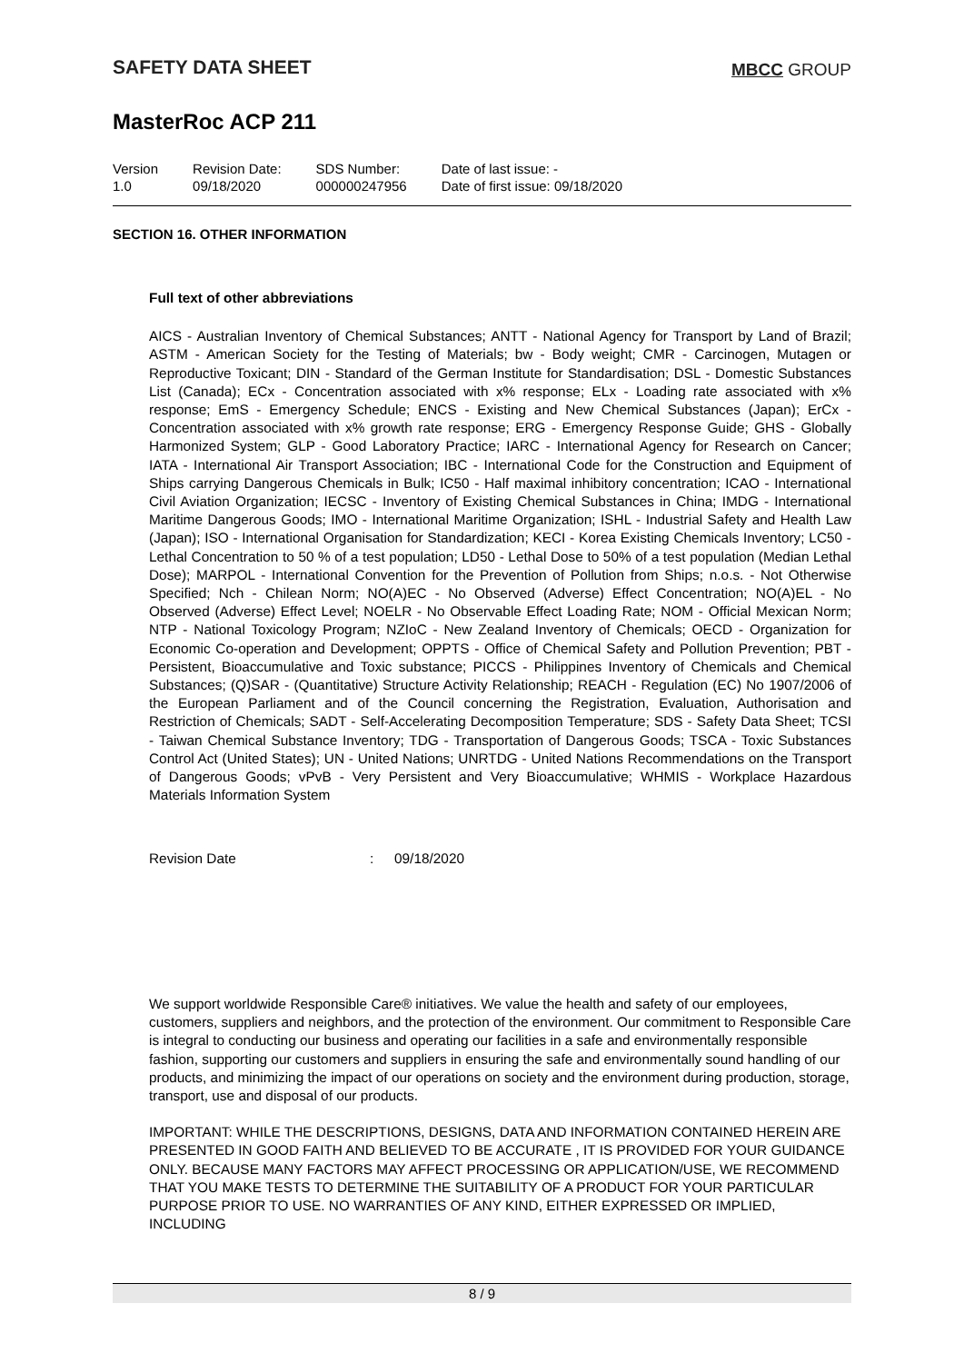SAFETY DATA SHEET
MBCC GROUP
MasterRoc ACP 211
Version
1.0
Revision Date:
09/18/2020
SDS Number:
000000247956
Date of last issue: -
Date of first issue: 09/18/2020
SECTION 16. OTHER INFORMATION
Full text of other abbreviations
AICS - Australian Inventory of Chemical Substances; ANTT - National Agency for Transport by Land of Brazil; ASTM - American Society for the Testing of Materials; bw - Body weight; CMR - Carcinogen, Mutagen or Reproductive Toxicant; DIN - Standard of the German Institute for Standardisation; DSL - Domestic Substances List (Canada); ECx - Concentration associated with x% response; ELx - Loading rate associated with x% response; EmS - Emergency Schedule; ENCS - Existing and New Chemical Substances (Japan); ErCx - Concentration associated with x% growth rate response; ERG - Emergency Response Guide; GHS - Globally Harmonized System; GLP - Good Laboratory Practice; IARC - International Agency for Research on Cancer; IATA - International Air Transport Association; IBC - International Code for the Construction and Equipment of Ships carrying Dangerous Chemicals in Bulk; IC50 - Half maximal inhibitory concentration; ICAO - International Civil Aviation Organization; IECSC - Inventory of Existing Chemical Substances in China; IMDG - International Maritime Dangerous Goods; IMO - International Maritime Organization; ISHL - Industrial Safety and Health Law (Japan); ISO - International Organisation for Standardization; KECI - Korea Existing Chemicals Inventory; LC50 - Lethal Concentration to 50 % of a test population; LD50 - Lethal Dose to 50% of a test population (Median Lethal Dose); MARPOL - International Convention for the Prevention of Pollution from Ships; n.o.s. - Not Otherwise Specified; Nch - Chilean Norm; NO(A)EC - No Observed (Adverse) Effect Concentration; NO(A)EL - No Observed (Adverse) Effect Level; NOELR - No Observable Effect Loading Rate; NOM - Official Mexican Norm; NTP - National Toxicology Program; NZIoC - New Zealand Inventory of Chemicals; OECD - Organization for Economic Co-operation and Development; OPPTS - Office of Chemical Safety and Pollution Prevention; PBT - Persistent, Bioaccumulative and Toxic substance; PICCS - Philippines Inventory of Chemicals and Chemical Substances; (Q)SAR - (Quantitative) Structure Activity Relationship; REACH - Regulation (EC) No 1907/2006 of the European Parliament and of the Council concerning the Registration, Evaluation, Authorisation and Restriction of Chemicals; SADT - Self-Accelerating Decomposition Temperature; SDS - Safety Data Sheet; TCSI - Taiwan Chemical Substance Inventory; TDG - Transportation of Dangerous Goods; TSCA - Toxic Substances Control Act (United States); UN - United Nations; UNRTDG - United Nations Recommendations on the Transport of Dangerous Goods; vPvB - Very Persistent and Very Bioaccumulative; WHMIS - Workplace Hazardous Materials Information System
Revision Date: 09/18/2020
We support worldwide Responsible Care® initiatives. We value the health and safety of our employees, customers, suppliers and neighbors, and the protection of the environment. Our commitment to Responsible Care is integral to conducting our business and operating our facilities in a safe and environmentally responsible fashion, supporting our customers and suppliers in ensuring the safe and environmentally sound handling of our products, and minimizing the impact of our operations on society and the environment during production, storage, transport, use and disposal of our products.
IMPORTANT: WHILE THE DESCRIPTIONS, DESIGNS, DATA AND INFORMATION CONTAINED HEREIN ARE PRESENTED IN GOOD FAITH AND BELIEVED TO BE ACCURATE , IT IS PROVIDED FOR YOUR GUIDANCE ONLY. BECAUSE MANY FACTORS MAY AFFECT PROCESSING OR APPLICATION/USE, WE RECOMMEND THAT YOU MAKE TESTS TO DETERMINE THE SUITABILITY OF A PRODUCT FOR YOUR PARTICULAR PURPOSE PRIOR TO USE. NO WARRANTIES OF ANY KIND, EITHER EXPRESSED OR IMPLIED, INCLUDING
8 / 9